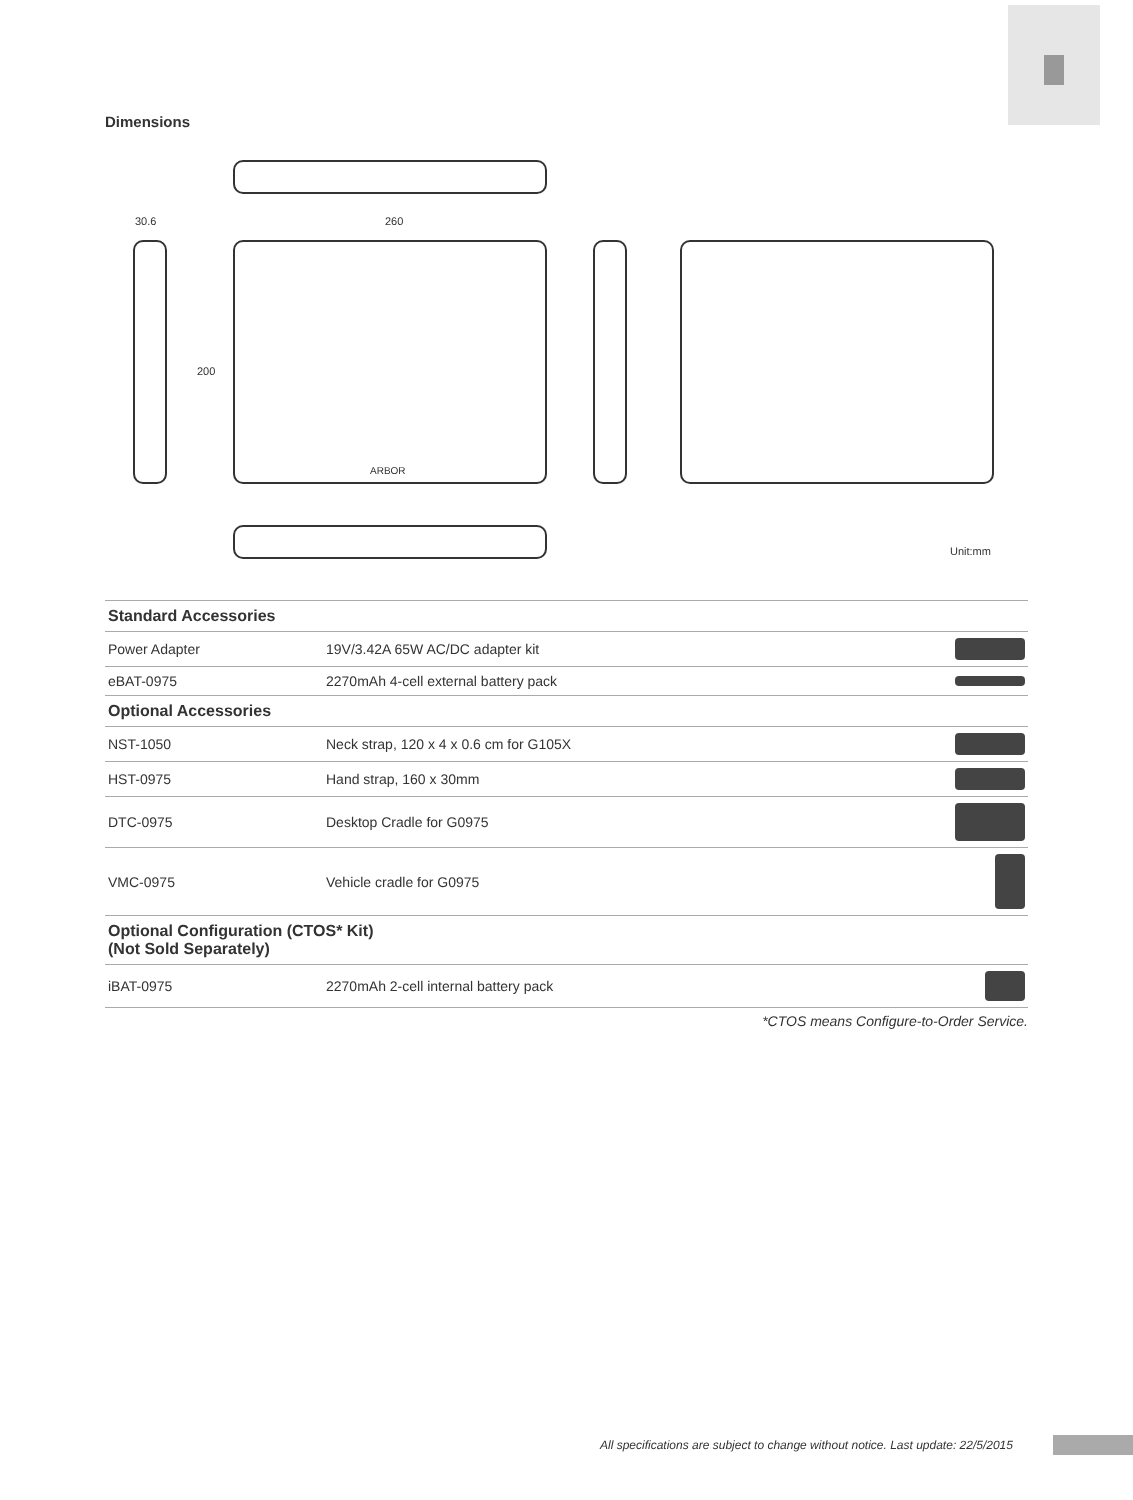Dimensions
30.6 260
200
ARBOR
Unit:mm
| Standard Accessories | | |
| --- | --- | --- |
| Power Adapter | 19V/3.42A 65W AC/DC adapter kit | |
| eBAT-0975 | 2270mAh 4-cell external battery pack | |
| Optional Accessories | | |
| NST-1050 | Neck strap, 120 x 4 x 0.6 cm for G105X | |
| HST-0975 | Hand strap, 160 x 30mm | |
| DTC-0975 | Desktop Cradle for G0975 | |
| VMC-0975 | Vehicle cradle for G0975 | |
| Optional Configuration (CTOS* Kit) (Not Sold Separately) | | |
| iBAT-0975 | 2270mAh 2-cell internal battery pack | |
*CTOS means Configure-to-Order Service.
All specifications are subject to change without notice. Last update: 22/5/2015